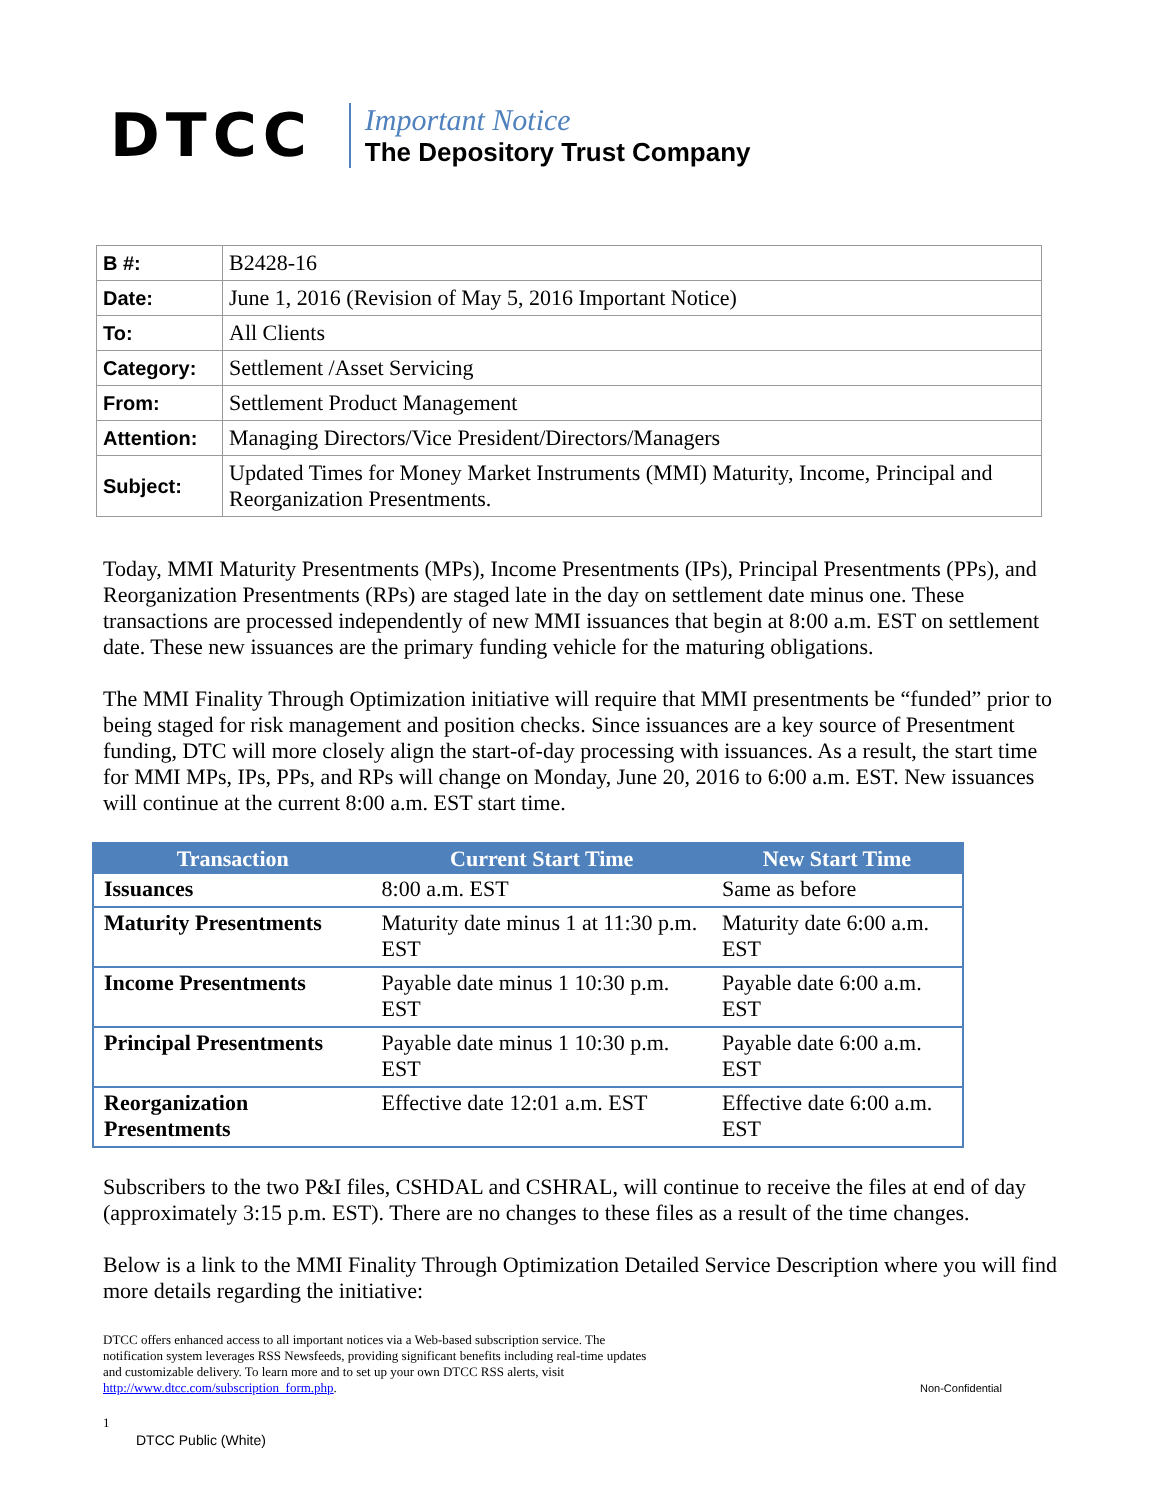DTCC
Important Notice
The Depository Trust Company
| B #: | B2428-16 |
| Date: | June 1, 2016 (Revision of May 5, 2016 Important Notice) |
| To: | All Clients |
| Category: | Settlement /Asset Servicing |
| From: | Settlement Product Management |
| Attention: | Managing Directors/Vice President/Directors/Managers |
| Subject: | Updated Times for Money Market Instruments (MMI) Maturity, Income, Principal and Reorganization Presentments. |
Today, MMI Maturity Presentments (MPs), Income Presentments (IPs), Principal Presentments (PPs), and Reorganization Presentments (RPs) are staged late in the day on settlement date minus one. These transactions are processed independently of new MMI issuances that begin at 8:00 a.m. EST on settlement date. These new issuances are the primary funding vehicle for the maturing obligations.
The MMI Finality Through Optimization initiative will require that MMI presentments be “funded” prior to being staged for risk management and position checks. Since issuances are a key source of Presentment funding, DTC will more closely align the start-of-day processing with issuances. As a result, the start time for MMI MPs, IPs, PPs, and RPs will change on Monday, June 20, 2016 to 6:00 a.m. EST. New issuances will continue at the current 8:00 a.m. EST start time.
| Transaction | Current Start Time | New Start Time |
| --- | --- | --- |
| Issuances | 8:00 a.m. EST | Same as before |
| Maturity Presentments | Maturity date minus 1 at 11:30 p.m. EST | Maturity date 6:00 a.m. EST |
| Income Presentments | Payable date minus 1 10:30 p.m. EST | Payable date 6:00 a.m. EST |
| Principal Presentments | Payable date minus 1 10:30 p.m. EST | Payable date 6:00 a.m. EST |
| Reorganization Presentments | Effective date 12:01 a.m. EST | Effective date 6:00 a.m. EST |
Subscribers to the two P&I files, CSHDAL and CSHRAL, will continue to receive the files at end of day (approximately 3:15 p.m. EST). There are no changes to these files as a result of the time changes.
Below is a link to the MMI Finality Through Optimization Detailed Service Description where you will find more details regarding the initiative:
DTCC offers enhanced access to all important notices via a Web-based subscription service. The notification system leverages RSS Newsfeeds, providing significant benefits including real-time updates and customizable delivery. To learn more and to set up your own DTCC RSS alerts, visit http://www.dtcc.com/subscription_form.php.
Non-Confidential
1
DTCC Public (White)